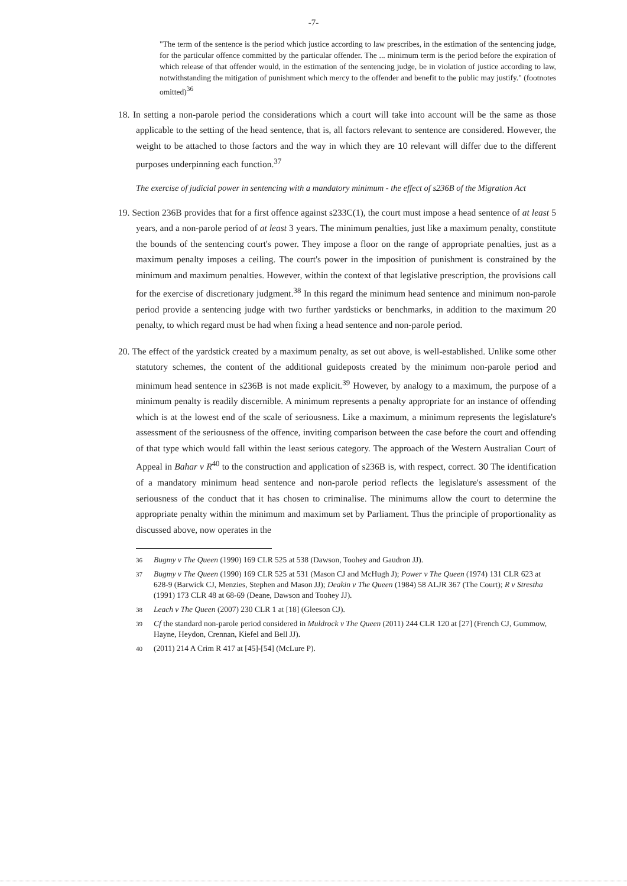-7-
"The term of the sentence is the period which justice according to law prescribes, in the estimation of the sentencing judge, for the particular offence committed by the particular offender. The ... minimum term is the period before the expiration of which release of that offender would, in the estimation of the sentencing judge, be in violation of justice according to law, notwithstanding the mitigation of punishment which mercy to the offender and benefit to the public may justify." (footnotes omitted)<sup>36</sup>
18. In setting a non-parole period the considerations which a court will take into account will be the same as those applicable to the setting of the head sentence, that is, all factors relevant to sentence are considered. However, the weight to be attached to those factors and the way in which they are 10 relevant will differ due to the different purposes underpinning each function.<sup>37</sup>
The exercise of judicial power in sentencing with a mandatory minimum - the effect of s236B of the Migration Act
19. Section 236B provides that for a first offence against s233C(1), the court must impose a head sentence of at least 5 years, and a non-parole period of at least 3 years. The minimum penalties, just like a maximum penalty, constitute the bounds of the sentencing court's power. They impose a floor on the range of appropriate penalties, just as a maximum penalty imposes a ceiling. The court's power in the imposition of punishment is constrained by the minimum and maximum penalties. However, within the context of that legislative prescription, the provisions call for the exercise of discretionary judgment.<sup>38</sup> In this regard the minimum head sentence and minimum non-parole period provide a sentencing judge with two further yardsticks or benchmarks, in addition to the maximum 20 penalty, to which regard must be had when fixing a head sentence and non-parole period.
20. The effect of the yardstick created by a maximum penalty, as set out above, is well-established. Unlike some other statutory schemes, the content of the additional guideposts created by the minimum non-parole period and minimum head sentence in s236B is not made explicit.<sup>39</sup> However, by analogy to a maximum, the purpose of a minimum penalty is readily discernible. A minimum represents a penalty appropriate for an instance of offending which is at the lowest end of the scale of seriousness. Like a maximum, a minimum represents the legislature's assessment of the seriousness of the offence, inviting comparison between the case before the court and offending of that type which would fall within the least serious category. The approach of the Western Australian Court of Appeal in Bahar v R<sup>40</sup> to the construction and application of s236B is, with respect, correct. 30 The identification of a mandatory minimum head sentence and non-parole period reflects the legislature's assessment of the seriousness of the conduct that it has chosen to criminalise. The minimums allow the court to determine the appropriate penalty within the minimum and maximum set by Parliament. Thus the principle of proportionality as discussed above, now operates in the
36 Bugmy v The Queen (1990) 169 CLR 525 at 538 (Dawson, Toohey and Gaudron JJ).
37 Bugmy v The Queen (1990) 169 CLR 525 at 531 (Mason CJ and McHugh J); Power v The Queen (1974) 131 CLR 623 at 628-9 (Barwick CJ, Menzies, Stephen and Mason JJ); Deakin v The Queen (1984) 58 ALJR 367 (The Court); R v Stresthа (1991) 173 CLR 48 at 68-69 (Deane, Dawson and Toohey JJ).
38 Leach v The Queen (2007) 230 CLR 1 at [18] (Gleeson CJ).
39 Cf the standard non-parole period considered in Muldrock v The Queen (2011) 244 CLR 120 at [27] (French CJ, Gummow, Hayne, Heydon, Crennan, Kiefel and Bell JJ).
40 (2011) 214 A Crim R 417 at [45]-[54] (McLure P).